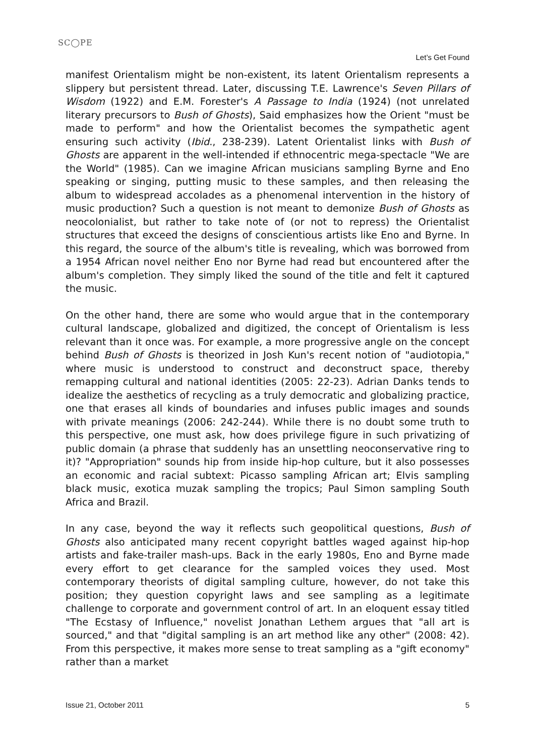SC◯PE
Let’s Get Found
manifest Orientalism might be non-existent, its latent Orientalism represents a slippery but persistent thread. Later, discussing T.E. Lawrence's Seven Pillars of Wisdom (1922) and E.M. Forester's A Passage to India (1924) (not unrelated literary precursors to Bush of Ghosts), Said emphasizes how the Orient "must be made to perform" and how the Orientalist becomes the sympathetic agent ensuring such activity (Ibid., 238-239). Latent Orientalist links with Bush of Ghosts are apparent in the well-intended if ethnocentric mega-spectacle "We are the World" (1985). Can we imagine African musicians sampling Byrne and Eno speaking or singing, putting music to these samples, and then releasing the album to widespread accolades as a phenomenal intervention in the history of music production? Such a question is not meant to demonize Bush of Ghosts as neocolonialist, but rather to take note of (or not to repress) the Orientalist structures that exceed the designs of conscientious artists like Eno and Byrne. In this regard, the source of the album's title is revealing, which was borrowed from a 1954 African novel neither Eno nor Byrne had read but encountered after the album's completion. They simply liked the sound of the title and felt it captured the music.
On the other hand, there are some who would argue that in the contemporary cultural landscape, globalized and digitized, the concept of Orientalism is less relevant than it once was. For example, a more progressive angle on the concept behind Bush of Ghosts is theorized in Josh Kun's recent notion of "audiotopia," where music is understood to construct and deconstruct space, thereby remapping cultural and national identities (2005: 22-23). Adrian Danks tends to idealize the aesthetics of recycling as a truly democratic and globalizing practice, one that erases all kinds of boundaries and infuses public images and sounds with private meanings (2006: 242-244). While there is no doubt some truth to this perspective, one must ask, how does privilege figure in such privatizing of public domain (a phrase that suddenly has an unsettling neoconservative ring to it)? "Appropriation" sounds hip from inside hip-hop culture, but it also possesses an economic and racial subtext: Picasso sampling African art; Elvis sampling black music, exotica muzak sampling the tropics; Paul Simon sampling South Africa and Brazil.
In any case, beyond the way it reflects such geopolitical questions, Bush of Ghosts also anticipated many recent copyright battles waged against hip-hop artists and fake-trailer mash-ups. Back in the early 1980s, Eno and Byrne made every effort to get clearance for the sampled voices they used. Most contemporary theorists of digital sampling culture, however, do not take this position; they question copyright laws and see sampling as a legitimate challenge to corporate and government control of art. In an eloquent essay titled "The Ecstasy of Influence," novelist Jonathan Lethem argues that "all art is sourced," and that "digital sampling is an art method like any other" (2008: 42). From this perspective, it makes more sense to treat sampling as a "gift economy" rather than a market
Issue 21, October 2011 5